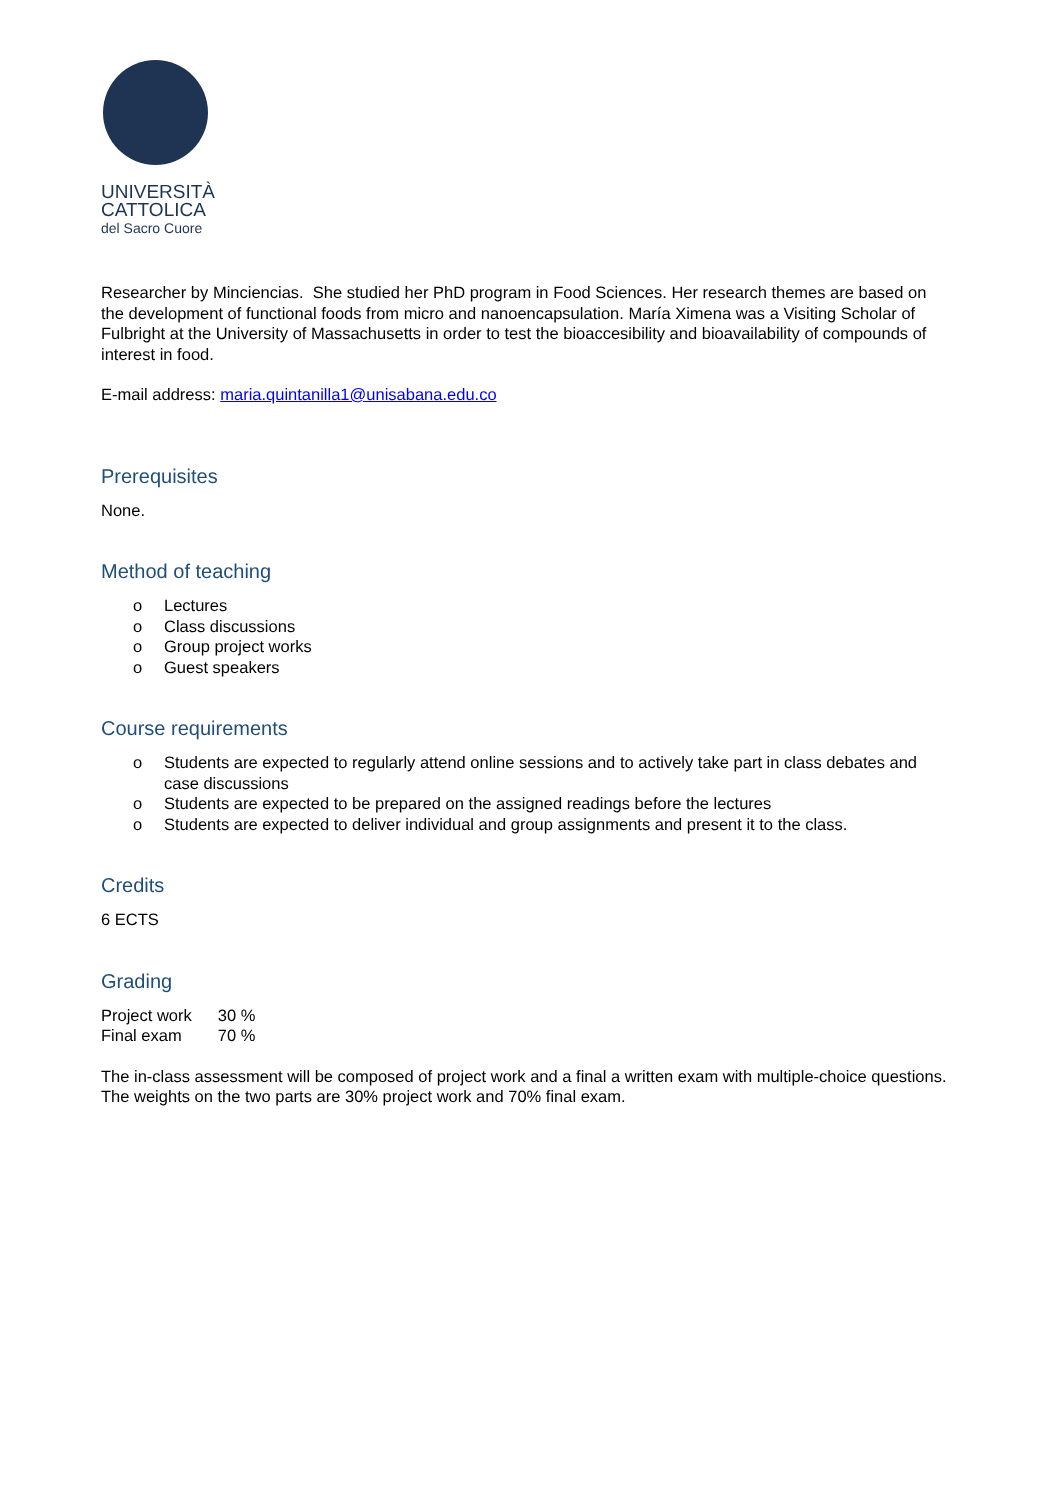UNIVERSITÀ
CATTOLICA
del Sacro Cuore
Researcher by Minciencias. She studied her PhD program in Food Sciences. Her research themes are based on the development of functional foods from micro and nanoencapsulation. María Ximena was a Visiting Scholar of Fulbright at the University of Massachusetts in order to test the bioaccesibility and bioavailability of compounds of interest in food.
E-mail address: maria.quintanilla1@unisabana.edu.co
Prerequisites
None.
Method of teaching
o Lectures
o Class discussions
o Group project works
o Guest speakers
Course requirements
o Students are expected to regularly attend online sessions and to actively take part in class debates and case discussions
o Students are expected to be prepared on the assigned readings before the lectures
o Students are expected to deliver individual and group assignments and present it to the class.
Credits
6 ECTS
Grading
| Project work | 30 % |
| Final exam | 70 % |
The in-class assessment will be composed of project work and a final a written exam with multiple-choice questions. The weights on the two parts are 30% project work and 70% final exam.